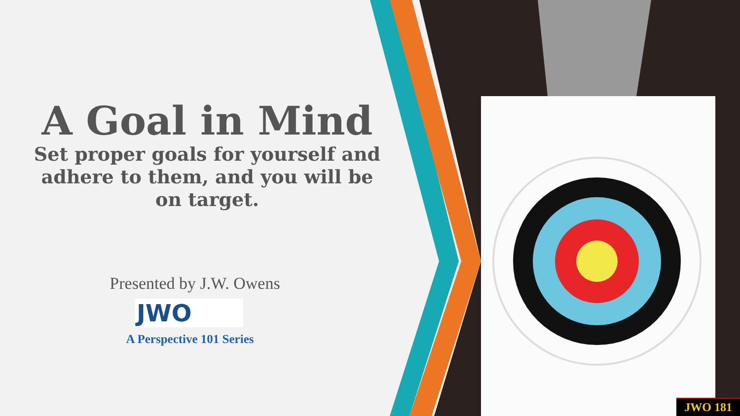A Goal in Mind
Set proper goals for yourself and adhere to them, and you will be on target.
Presented by J.W. Owens
JWO
A Perspective 101 Series
JWO 181